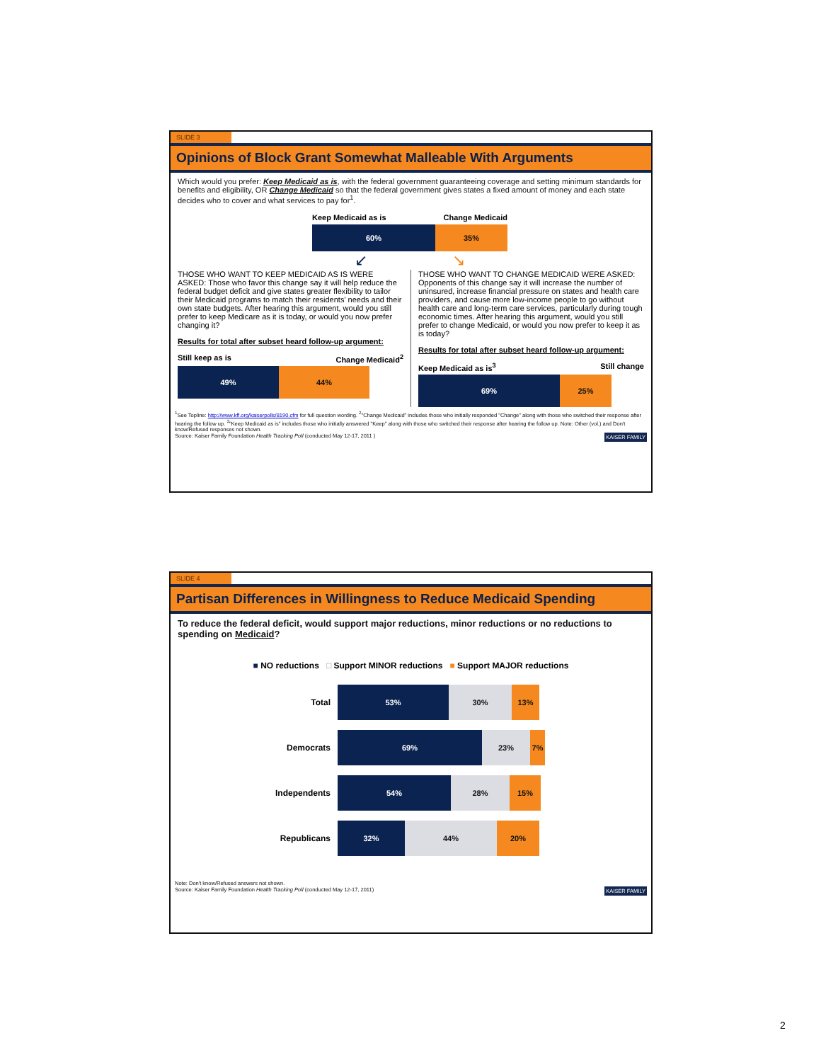SLIDE 3
Opinions of Block Grant Somewhat Malleable With Arguments
Which would you prefer: Keep Medicaid as is, with the federal government guaranteeing coverage and setting minimum standards for benefits and eligibility, OR Change Medicaid so that the federal government gives states a fixed amount of money and each state decides who to cover and what services to pay for<sup>1</sup>.
Keep Medicaid as is Change Medicaid
60% 35%
↙ ↘
THOSE WHO WANT TO KEEP MEDICAID AS IS WERE ASKED: Those who favor this change say it will help reduce the federal budget deficit and give states greater flexibility to tailor their Medicaid programs to match their residents' needs and their own state budgets. After hearing this argument, would you still prefer to keep Medicare as it is today, or would you now prefer changing it?
Results for total after subset heard follow-up argument:
Still keep as is Change Medicaid<sup>2</sup>
49% 44%
THOSE WHO WANT TO CHANGE MEDICAID WERE ASKED: Opponents of this change say it will increase the number of uninsured, increase financial pressure on states and health care providers, and cause more low-income people to go without health care and long-term care services, particularly during tough economic times. After hearing this argument, would you still prefer to change Medicaid, or would you now prefer to keep it as is today?
Results for total after subset heard follow-up argument:
Keep Medicaid as is<sup>3</sup> Still change
69% 25%
<sup>1</sup> See Topline: http://www.kff.org/kaiserpolls/8190.cfm for full question wording. <sup>2</sup>"Change Medicaid" includes those who initially responded "Change" along with those who switched their response after hearing the follow up. <sup>3</sup>"Keep Medicaid as is" includes those who initially answered "Keep" along with those who switched their response after hearing the follow up. Note: Other (vol.) and Don't know/Refused responses not shown.
Source: Kaiser Family Foundation Health Tracking Poll (conducted May 12-17, 2011 ) KAISER FAMILY
SLIDE 4
Partisan Differences in Willingness to Reduce Medicaid Spending
To reduce the federal deficit, would support major reductions, minor reductions or no reductions to spending on Medicaid?
■ NO reductions □ Support MINOR reductions ■ Support MAJOR reductions
Total
53% 30% 13%
Democrats
69% 23% 7%
Independents
54% 28% 15%
Republicans
32% 44% 20%
Note: Don't know/Refused answers not shown.
Source: Kaiser Family Foundation Health Tracking Poll (conducted May 12-17, 2011) KAISER FAMILY
2